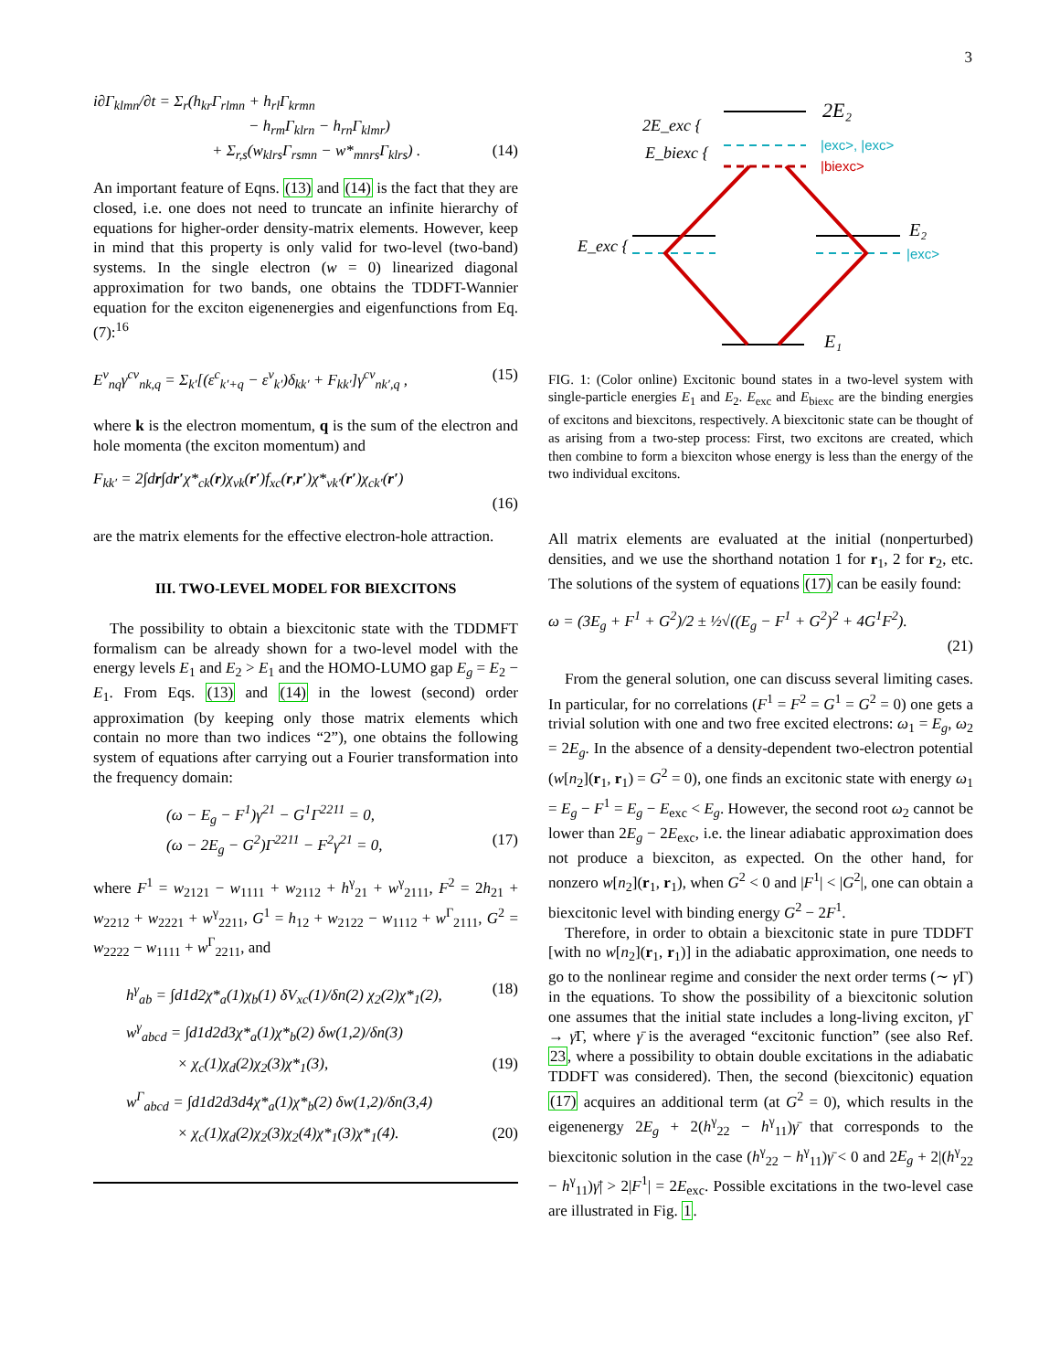3
i∂Γ<sub>klmn</sub>/∂t = Σ<sub>r</sub>(h<sub>kr</sub>Γ<sub>rlmn</sub> + h<sub>rl</sub>Γ<sub>krmn</sub>
− h<sub>rm</sub>Γ<sub>klrn</sub> − h<sub>rn</sub>Γ<sub>klmr</sub>)
+ Σ<sub>r,s</sub>(w<sub>klrs</sub>Γ<sub>rsmn</sub> − w*<sub>mnrs</sub>Γ<sub>klrs</sub>) . (14)
An important feature of Eqns. (13) and (14) is the fact that they are closed, i.e. one does not need to truncate an infinite hierarchy of equations for higher-order density-matrix elements. However, keep in mind that this property is only valid for two-level (two-band) systems. In the single electron (w = 0) linearized diagonal approximation for two bands, one obtains the TDDFT-Wannier equation for the exciton eigenenergies and eigenfunctions from Eq.(7):<sup>16</sup>
E<sup>v</sup><sub>nq</sub>γ<sup>cv</sup><sub>nk,q</sub> = Σ<sub>k′</sub>[(ε<sup>c</sup><sub>k′+q</sub> − ε<sup>v</sup><sub>k′</sub>)δ<sub>kk′</sub> + F<sub>kk′</sub>]γ<sup>cv</sup><sub>nk′,q</sub> , (15)
where k is the electron momentum, q is the sum of the electron and hole momenta (the exciton momentum) and
F<sub>kk′</sub> = 2∫dr∫dr′χ*<sub>ck</sub>(r)χ<sub>vk</sub>(r′)f<sub>xc</sub>(r,r′)χ*<sub>vk′</sub>(r′)χ<sub>ck′</sub>(r′)
(16)
are the matrix elements for the effective electron-hole attraction.
III. TWO-LEVEL MODEL FOR BIEXCITONS
The possibility to obtain a biexcitonic state with the TDDMFT formalism can be already shown for a two-level model with the energy levels E<sub>1</sub> and E<sub>2</sub> > E<sub>1</sub> and the HOMO-LUMO gap E<sub>g</sub> = E<sub>2</sub> − E<sub>1</sub>. From Eqs. (13) and (14) in the lowest (second) order approximation (by keeping only those matrix elements which contain no more than two indices “2”), one obtains the following system of equations after carrying out a Fourier transformation into the frequency domain:
(ω − E<sub>g</sub> − F<sup>1</sup>)γ<sup>21</sup> − G<sup>1</sup>Γ<sup>2211</sup> = 0,
(ω − 2E<sub>g</sub> − G<sup>2</sup>)Γ<sup>2211</sup> − F<sup>2</sup>γ<sup>21</sup> = 0, (17)
where F<sup>1</sup> = w<sub>2121</sub> − w<sub>1111</sub> + w<sub>2112</sub> + h<sup>γ</sup><sub>21</sub> + w<sup>γ</sup><sub>2111</sub>, F<sup>2</sup> = 2h<sub>21</sub> + w<sub>2212</sub> + w<sub>2221</sub> + w<sup>γ</sup><sub>2211</sub>, G<sup>1</sup> = h<sub>12</sub> + w<sub>2122</sub> − w<sub>1112</sub> + w<sup>Γ</sup><sub>2111</sub>, G<sup>2</sup> = w<sub>2222</sub> − w<sub>1111</sub> + w<sup>Γ</sup><sub>2211</sub>, and
h<sup>γ</sup><sub>ab</sub> = ∫d1d2χ*<sub>a</sub>(1)χ<sub>b</sub>(1) δV<sub>xc</sub>(1)/δn(2) χ<sub>2</sub>(2)χ*<sub>1</sub>(2), (18)
w<sup>γ</sup><sub>abcd</sub> = ∫d1d2d3χ*<sub>a</sub>(1)χ*<sub>b</sub>(2) δw(1,2)/δn(3)
× χ<sub>c</sub>(1)χ<sub>d</sub>(2)χ<sub>2</sub>(3)χ*<sub>1</sub>(3), (19)
w<sup>Γ</sup><sub>abcd</sub> = ∫d1d2d3d4χ*<sub>a</sub>(1)χ*<sub>b</sub>(2) δw(1,2)/δn(3,4)
× χ<sub>c</sub>(1)χ<sub>d</sub>(2)χ<sub>2</sub>(3)χ<sub>2</sub>(4)χ*<sub>1</sub>(3)χ*<sub>1</sub>(4). (20)
2E₂
2E_exc {
E_biexc {
|exc>, |exc>
|biexc>
E_exc {
E₂
|exc>
E₁
FIG. 1: (Color online) Excitonic bound states in a two-level system with single-particle energies E<sub>1</sub> and E<sub>2</sub>. E<sub>exc</sub> and E<sub>biexc</sub> are the binding energies of excitons and biexcitons, respectively. A biexcitonic state can be thought of as arising from a two-step process: First, two excitons are created, which then combine to form a biexciton whose energy is less than the energy of the two individual excitons.
All matrix elements are evaluated at the initial (nonperturbed) densities, and we use the shorthand notation 1 for r<sub>1</sub>, 2 for r<sub>2</sub>, etc. The solutions of the system of equations (17) can be easily found:
ω = (3E<sub>g</sub> + F<sup>1</sup> + G<sup>2</sup>)/2 ± ½√((E<sub>g</sub> − F<sup>1</sup> + G<sup>2</sup>)<sup>2</sup> + 4G<sup>1</sup>F<sup>2</sup>).
(21)
From the general solution, one can discuss several limiting cases. In particular, for no correlations (F<sup>1</sup> = F<sup>2</sup> = G<sup>1</sup> = G<sup>2</sup> = 0) one gets a trivial solution with one and two free excited electrons: ω<sub>1</sub> = E<sub>g</sub>, ω<sub>2</sub> = 2E<sub>g</sub>. In the absence of a density-dependent two-electron potential (w[n<sub>2</sub>](r<sub>1</sub>, r<sub>1</sub>) = G<sup>2</sup> = 0), one finds an excitonic state with energy ω<sub>1</sub> = E<sub>g</sub> − F<sup>1</sup> = E<sub>g</sub> − E<sub>exc</sub> < E<sub>g</sub>. However, the second root ω<sub>2</sub> cannot be lower than 2E<sub>g</sub> − 2E<sub>exc</sub>, i.e. the linear adiabatic approximation does not produce a biexciton, as expected. On the other hand, for nonzero w[n<sub>2</sub>](r<sub>1</sub>, r<sub>1</sub>), when G<sup>2</sup> < 0 and |F<sup>1</sup>| < |G<sup>2</sup>|, one can obtain a biexcitonic level with binding energy G<sup>2</sup> − 2F<sup>1</sup>.
Therefore, in order to obtain a biexcitonic state in pure TDDFT [with no w[n<sub>2</sub>](r<sub>1</sub>, r<sub>1</sub>)] in the adiabatic approximation, one needs to go to the nonlinear regime and consider the next order terms (∼ γ Γ) in the equations. To show the possibility of a biexcitonic solution one assumes that the initial state includes a long-living exciton, γ Γ → γ̄Γ, where γ̄ is the averaged “excitonic function” (see also Ref. 23, where a possibility to obtain double excitations in the adiabatic TDDFT was considered). Then, the second (biexcitonic) equation (17) acquires an additional term (at G<sup>2</sup> = 0), which results in the eigenenergy 2E<sub>g</sub> + 2(h<sup>γ</sup><sub>22</sub> − h<sup>γ</sup><sub>11</sub>)γ̄ that corresponds to the biexcitonic solution in the case (h<sup>γ</sup><sub>22</sub> − h<sup>γ</sup><sub>11</sub>)γ̄ < 0 and 2E<sub>g</sub> + 2|(h<sup>γ</sup><sub>22</sub> − h<sup>γ</sup><sub>11</sub>)γ̄| > 2|F<sup>1</sup>| = 2E<sub>exc</sub>. Possible excitations in the two-level case are illustrated in Fig. 1.